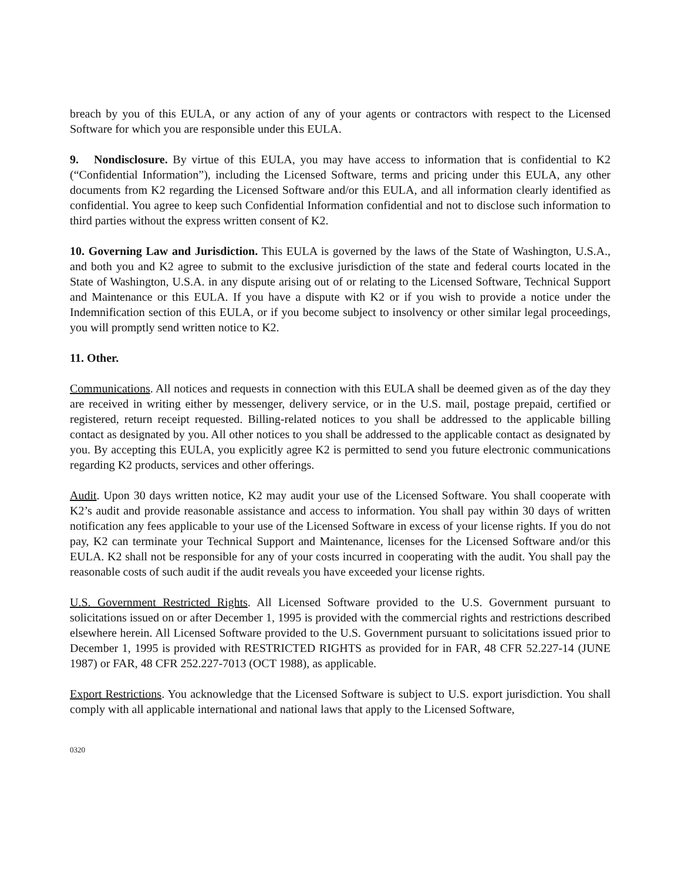breach by you of this EULA, or any action of any of your agents or contractors with respect to the Licensed Software for which you are responsible under this EULA.
9. Nondisclosure. By virtue of this EULA, you may have access to information that is confidential to K2 (“Confidential Information”), including the Licensed Software, terms and pricing under this EULA, any other documents from K2 regarding the Licensed Software and/or this EULA, and all information clearly identified as confidential. You agree to keep such Confidential Information confidential and not to disclose such information to third parties without the express written consent of K2.
10. Governing Law and Jurisdiction. This EULA is governed by the laws of the State of Washington, U.S.A., and both you and K2 agree to submit to the exclusive jurisdiction of the state and federal courts located in the State of Washington, U.S.A. in any dispute arising out of or relating to the Licensed Software, Technical Support and Maintenance or this EULA. If you have a dispute with K2 or if you wish to provide a notice under the Indemnification section of this EULA, or if you become subject to insolvency or other similar legal proceedings, you will promptly send written notice to K2.
11. Other.
Communications. All notices and requests in connection with this EULA shall be deemed given as of the day they are received in writing either by messenger, delivery service, or in the U.S. mail, postage prepaid, certified or registered, return receipt requested. Billing-related notices to you shall be addressed to the applicable billing contact as designated by you. All other notices to you shall be addressed to the applicable contact as designated by you. By accepting this EULA, you explicitly agree K2 is permitted to send you future electronic communications regarding K2 products, services and other offerings.
Audit. Upon 30 days written notice, K2 may audit your use of the Licensed Software. You shall cooperate with K2’s audit and provide reasonable assistance and access to information. You shall pay within 30 days of written notification any fees applicable to your use of the Licensed Software in excess of your license rights. If you do not pay, K2 can terminate your Technical Support and Maintenance, licenses for the Licensed Software and/or this EULA. K2 shall not be responsible for any of your costs incurred in cooperating with the audit. You shall pay the reasonable costs of such audit if the audit reveals you have exceeded your license rights.
U.S. Government Restricted Rights. All Licensed Software provided to the U.S. Government pursuant to solicitations issued on or after December 1, 1995 is provided with the commercial rights and restrictions described elsewhere herein. All Licensed Software provided to the U.S. Government pursuant to solicitations issued prior to December 1, 1995 is provided with RESTRICTED RIGHTS as provided for in FAR, 48 CFR 52.227-14 (JUNE 1987) or FAR, 48 CFR 252.227-7013 (OCT 1988), as applicable.
Export Restrictions. You acknowledge that the Licensed Software is subject to U.S. export jurisdiction. You shall comply with all applicable international and national laws that apply to the Licensed Software,
0320